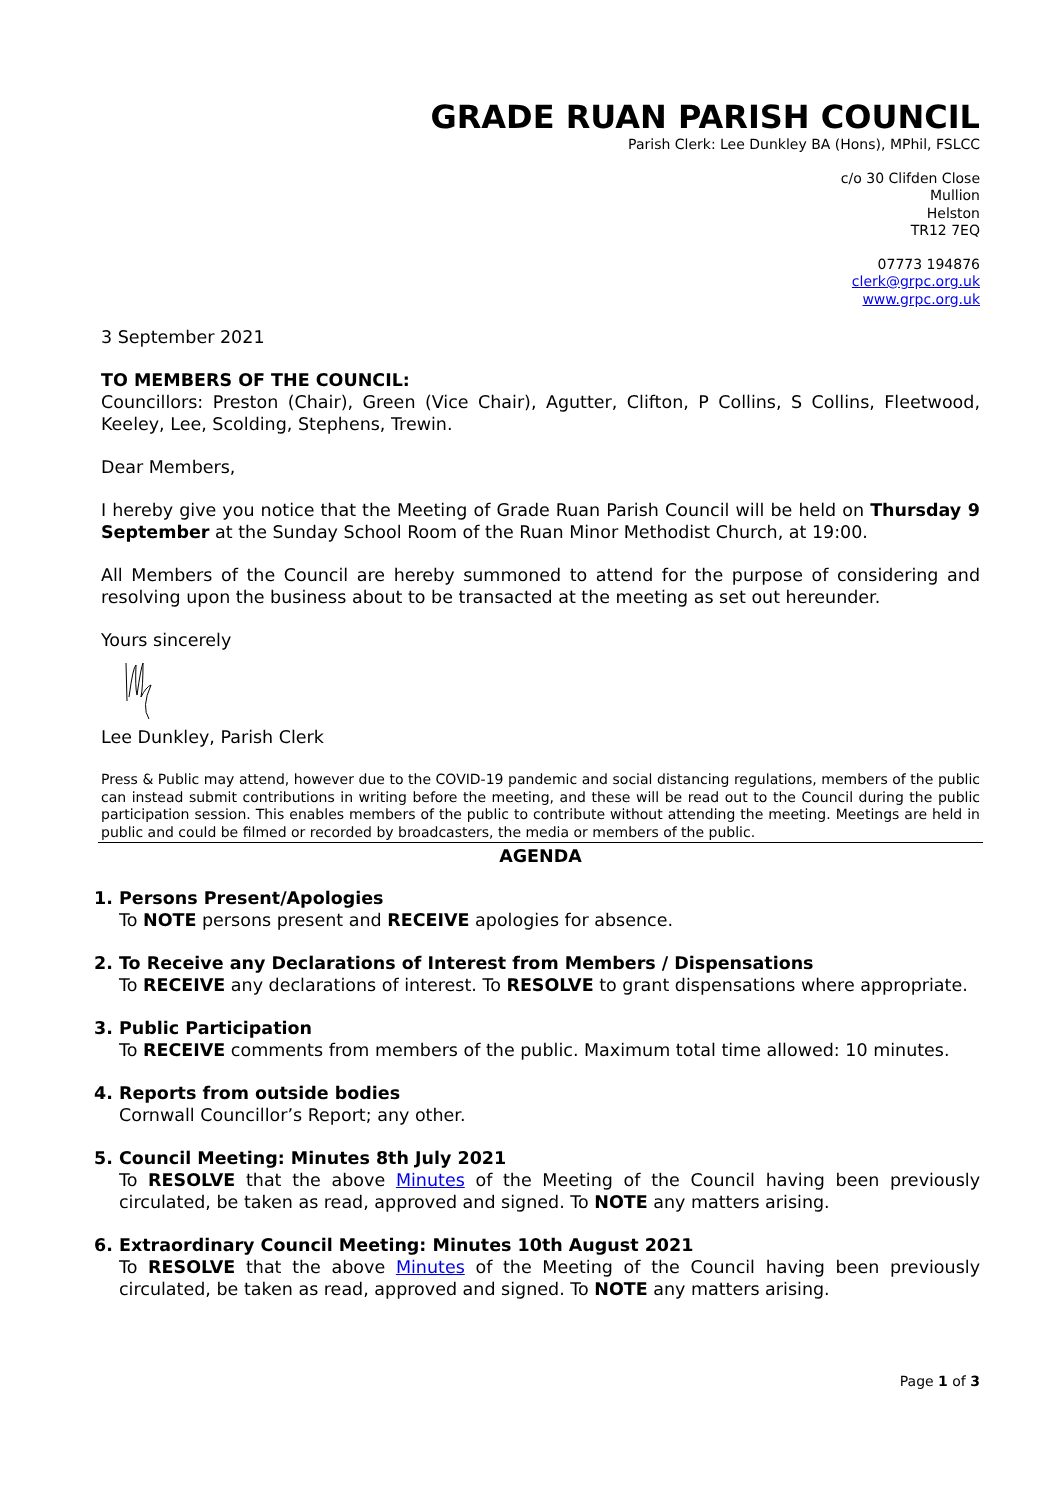GRADE RUAN PARISH COUNCIL
Parish Clerk: Lee Dunkley BA (Hons), MPhil, FSLCC
c/o 30 Clifden Close
Mullion
Helston
TR12 7EQ
07773 194876
clerk@grpc.org.uk
www.grpc.org.uk
3 September 2021
TO MEMBERS OF THE COUNCIL:
Councillors: Preston (Chair), Green (Vice Chair), Agutter, Clifton, P Collins, S Collins, Fleetwood, Keeley, Lee, Scolding, Stephens, Trewin.
Dear Members,
I hereby give you notice that the Meeting of Grade Ruan Parish Council will be held on Thursday 9 September at the Sunday School Room of the Ruan Minor Methodist Church, at 19:00.
All Members of the Council are hereby summoned to attend for the purpose of considering and resolving upon the business about to be transacted at the meeting as set out hereunder.
Yours sincerely
Lee Dunkley, Parish Clerk
Press & Public may attend, however due to the COVID-19 pandemic and social distancing regulations, members of the public can instead submit contributions in writing before the meeting, and these will be read out to the Council during the public participation session. This enables members of the public to contribute without attending the meeting. Meetings are held in public and could be filmed or recorded by broadcasters, the media or members of the public.
AGENDA
1. Persons Present/Apologies
To NOTE persons present and RECEIVE apologies for absence.
2. To Receive any Declarations of Interest from Members / Dispensations
To RECEIVE any declarations of interest. To RESOLVE to grant dispensations where appropriate.
3. Public Participation
To RECEIVE comments from members of the public. Maximum total time allowed: 10 minutes.
4. Reports from outside bodies
Cornwall Councillor’s Report; any other.
5. Council Meeting: Minutes 8th July 2021
To RESOLVE that the above Minutes of the Meeting of the Council having been previously circulated, be taken as read, approved and signed. To NOTE any matters arising.
6. Extraordinary Council Meeting: Minutes 10th August 2021
To RESOLVE that the above Minutes of the Meeting of the Council having been previously circulated, be taken as read, approved and signed. To NOTE any matters arising.
Page 1 of 3